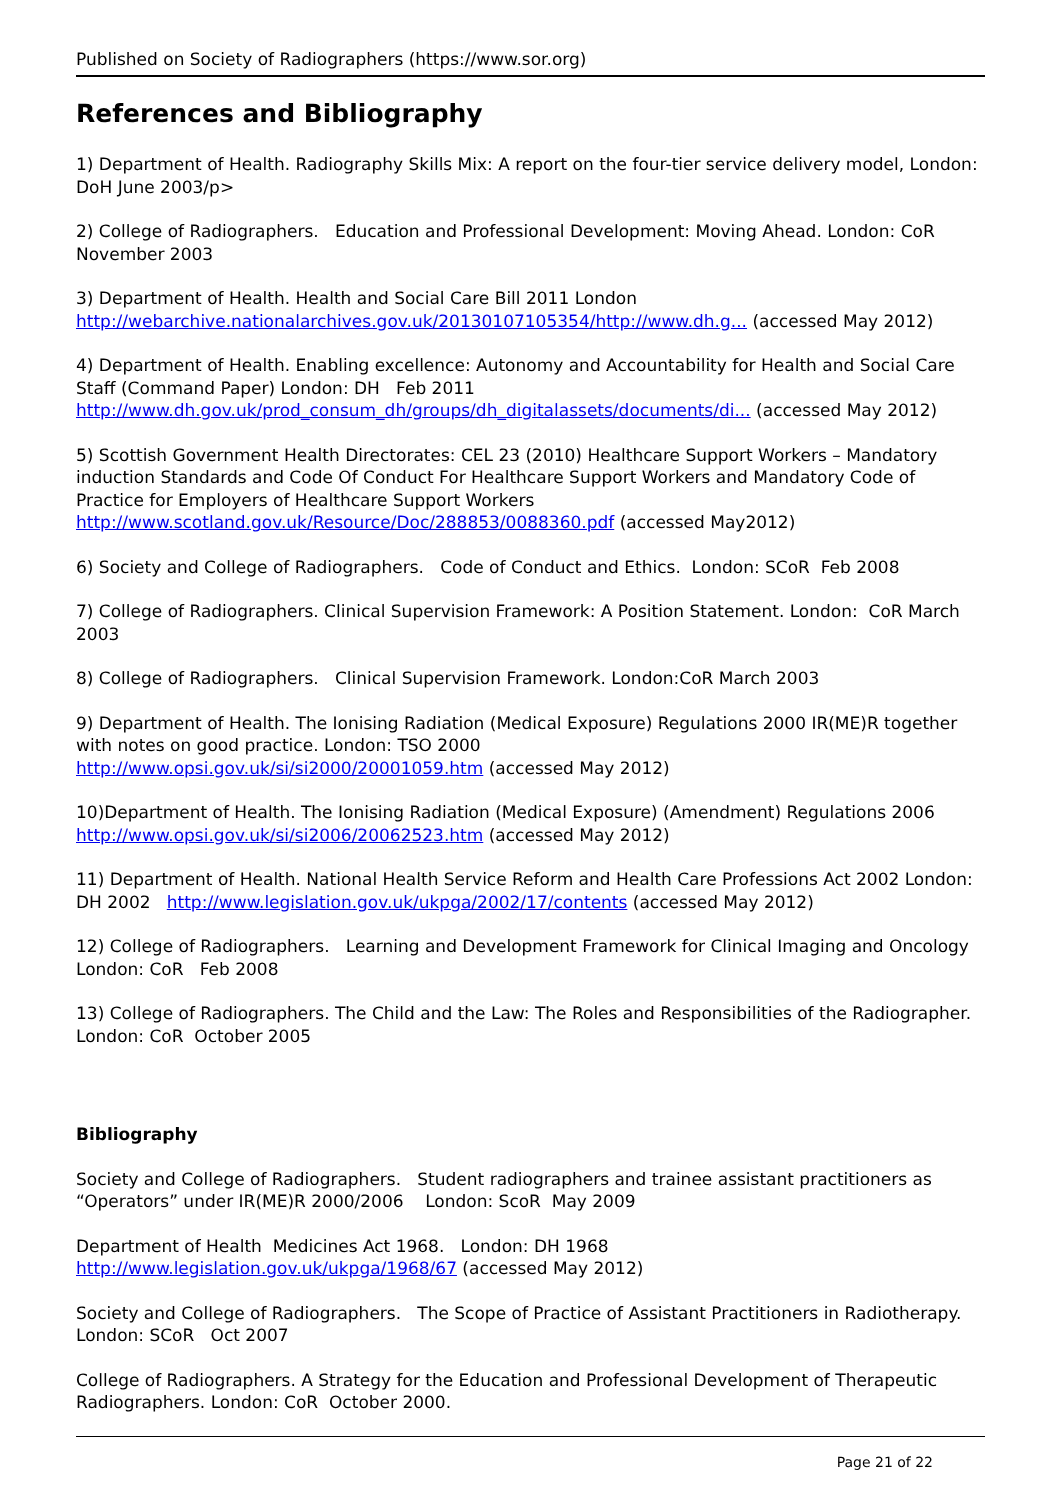Published on Society of Radiographers (https://www.sor.org)
References and Bibliography
1) Department of Health. Radiography Skills Mix: A report on the four-tier service delivery model, London: DoH June 2003/p>
2) College of Radiographers. Education and Professional Development: Moving Ahead. London: CoR November 2003
3) Department of Health. Health and Social Care Bill 2011 London
http://webarchive.nationalarchives.gov.uk/20130107105354/http://www.dh.g... (accessed May 2012)
4) Department of Health. Enabling excellence: Autonomy and Accountability for Health and Social Care Staff (Command Paper) London: DH Feb 2011
http://www.dh.gov.uk/prod_consum_dh/groups/dh_digitalassets/documents/di... (accessed May 2012)
5) Scottish Government Health Directorates: CEL 23 (2010) Healthcare Support Workers – Mandatory induction Standards and Code Of Conduct For Healthcare Support Workers and Mandatory Code of Practice for Employers of Healthcare Support Workers
http://www.scotland.gov.uk/Resource/Doc/288853/0088360.pdf (accessed May2012)
6) Society and College of Radiographers. Code of Conduct and Ethics. London: SCoR Feb 2008
7) College of Radiographers. Clinical Supervision Framework: A Position Statement. London: CoR March 2003
8) College of Radiographers. Clinical Supervision Framework. London:CoR March 2003
9) Department of Health. The Ionising Radiation (Medical Exposure) Regulations 2000 IR(ME)R together with notes on good practice. London: TSO 2000
http://www.opsi.gov.uk/si/si2000/20001059.htm (accessed May 2012)
10)Department of Health. The Ionising Radiation (Medical Exposure) (Amendment) Regulations 2006 http://www.opsi.gov.uk/si/si2006/20062523.htm (accessed May 2012)
11) Department of Health. National Health Service Reform and Health Care Professions Act 2002 London: DH 2002 http://www.legislation.gov.uk/ukpga/2002/17/contents (accessed May 2012)
12) College of Radiographers. Learning and Development Framework for Clinical Imaging and Oncology London: CoR Feb 2008
13) College of Radiographers. The Child and the Law: The Roles and Responsibilities of the Radiographer. London: CoR October 2005
Bibliography
Society and College of Radiographers. Student radiographers and trainee assistant practitioners as “Operators” under IR(ME)R 2000/2006 London: ScoR May 2009
Department of Health Medicines Act 1968. London: DH 1968
http://www.legislation.gov.uk/ukpga/1968/67 (accessed May 2012)
Society and College of Radiographers. The Scope of Practice of Assistant Practitioners in Radiotherapy. London: SCoR Oct 2007
College of Radiographers. A Strategy for the Education and Professional Development of Therapeutic Radiographers. London: CoR October 2000.
Page 21 of 22